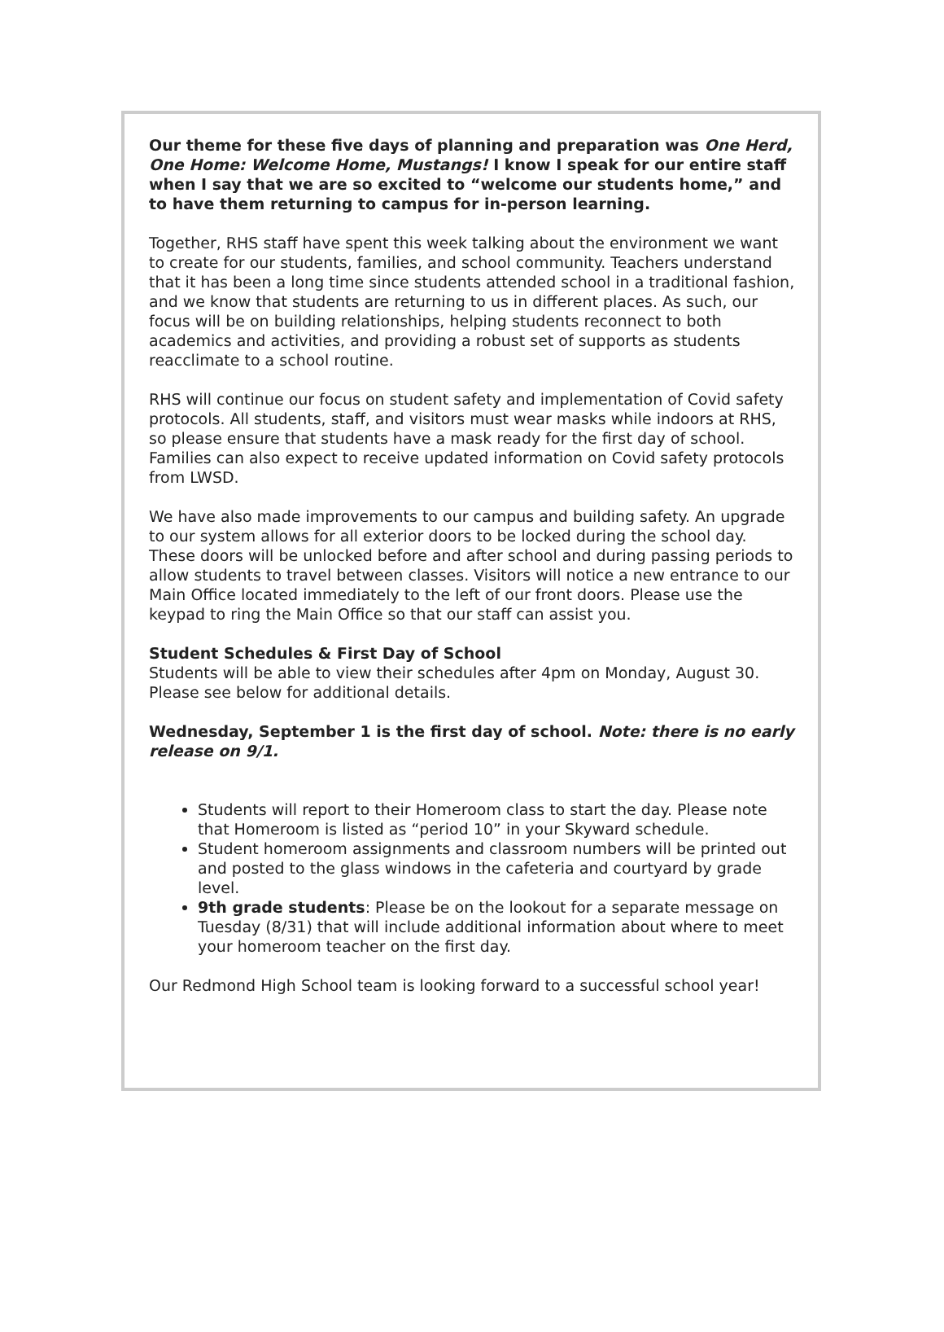Our theme for these five days of planning and preparation was One Herd, One Home: Welcome Home, Mustangs! I know I speak for our entire staff when I say that we are so excited to “welcome our students home,” and to have them returning to campus for in-person learning.
Together, RHS staff have spent this week talking about the environment we want to create for our students, families, and school community. Teachers understand that it has been a long time since students attended school in a traditional fashion, and we know that students are returning to us in different places. As such, our focus will be on building relationships, helping students reconnect to both academics and activities, and providing a robust set of supports as students reacclimate to a school routine.
RHS will continue our focus on student safety and implementation of Covid safety protocols. All students, staff, and visitors must wear masks while indoors at RHS, so please ensure that students have a mask ready for the first day of school. Families can also expect to receive updated information on Covid safety protocols from LWSD.
We have also made improvements to our campus and building safety. An upgrade to our system allows for all exterior doors to be locked during the school day. These doors will be unlocked before and after school and during passing periods to allow students to travel between classes. Visitors will notice a new entrance to our Main Office located immediately to the left of our front doors. Please use the keypad to ring the Main Office so that our staff can assist you.
Student Schedules & First Day of School
Students will be able to view their schedules after 4pm on Monday, August 30. Please see below for additional details.
Wednesday, September 1 is the first day of school. Note: there is no early release on 9/1.
Students will report to their Homeroom class to start the day. Please note that Homeroom is listed as “period 10” in your Skyward schedule.
Student homeroom assignments and classroom numbers will be printed out and posted to the glass windows in the cafeteria and courtyard by grade level.
9th grade students: Please be on the lookout for a separate message on Tuesday (8/31) that will include additional information about where to meet your homeroom teacher on the first day.
Our Redmond High School team is looking forward to a successful school year!